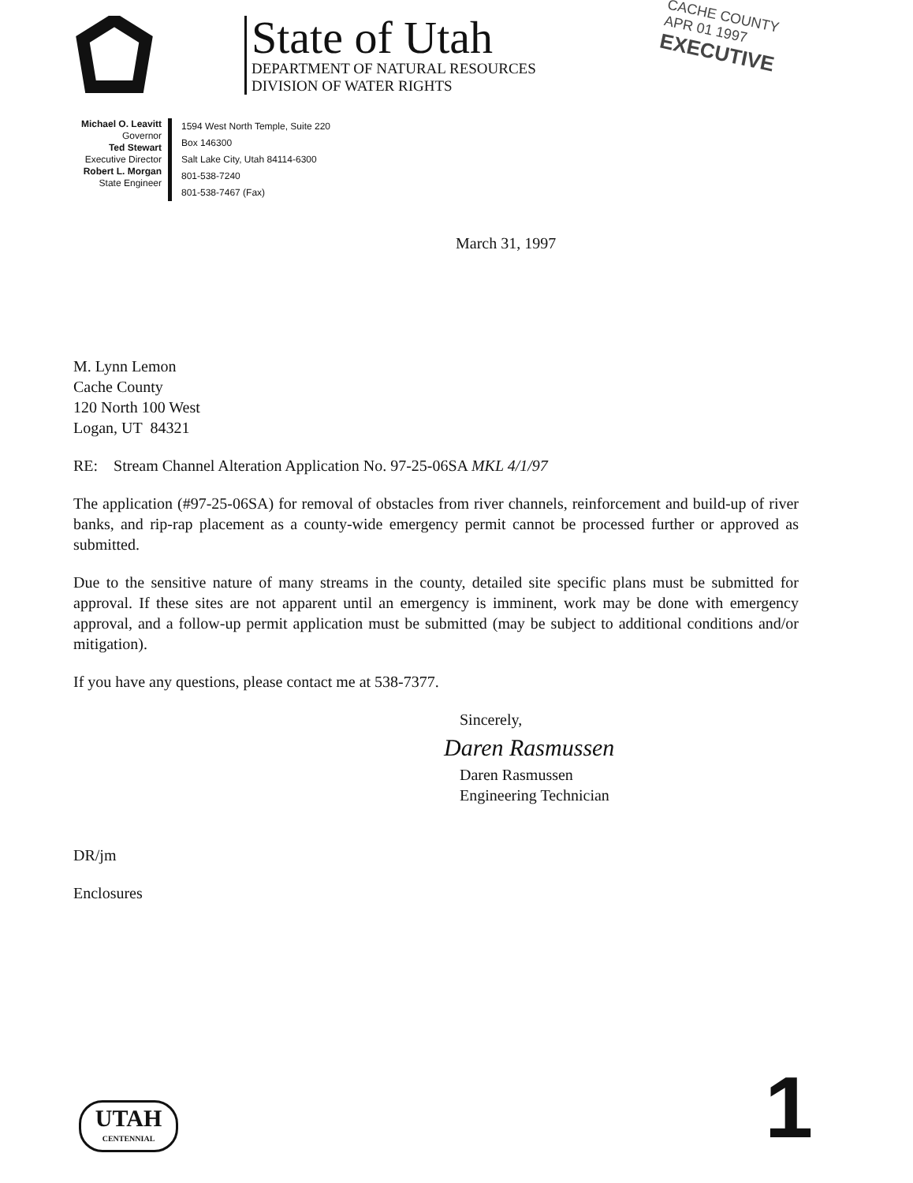State of Utah
DEPARTMENT OF NATURAL RESOURCES
DIVISION OF WATER RIGHTS
CACHE COUNTY
APR 01 1997
EXECUTIVE
Michael O. Leavitt
Governor
Ted Stewart
Executive Director
Robert L. Morgan
State Engineer
1594 West North Temple, Suite 220
Box 146300
Salt Lake City, Utah 84114-6300
801-538-7240
801-538-7467 (Fax)
March 31, 1997
M. Lynn Lemon
Cache County
120 North 100 West
Logan, UT 84321
RE: Stream Channel Alteration Application No. 97-25-06SA MKL 4/1/97
The application (#97-25-06SA) for removal of obstacles from river channels, reinforcement and build-up of river banks, and rip-rap placement as a county-wide emergency permit cannot be processed further or approved as submitted.
Due to the sensitive nature of many streams in the county, detailed site specific plans must be submitted for approval. If these sites are not apparent until an emergency is imminent, work may be done with emergency approval, and a follow-up permit application must be submitted (may be subject to additional conditions and/or mitigation).
If you have any questions, please contact me at 538-7377.
Sincerely,
Daren Rasmussen
Daren Rasmussen
Engineering Technician
DR/jm
Enclosures
UTAH
CENTENNIAL
1